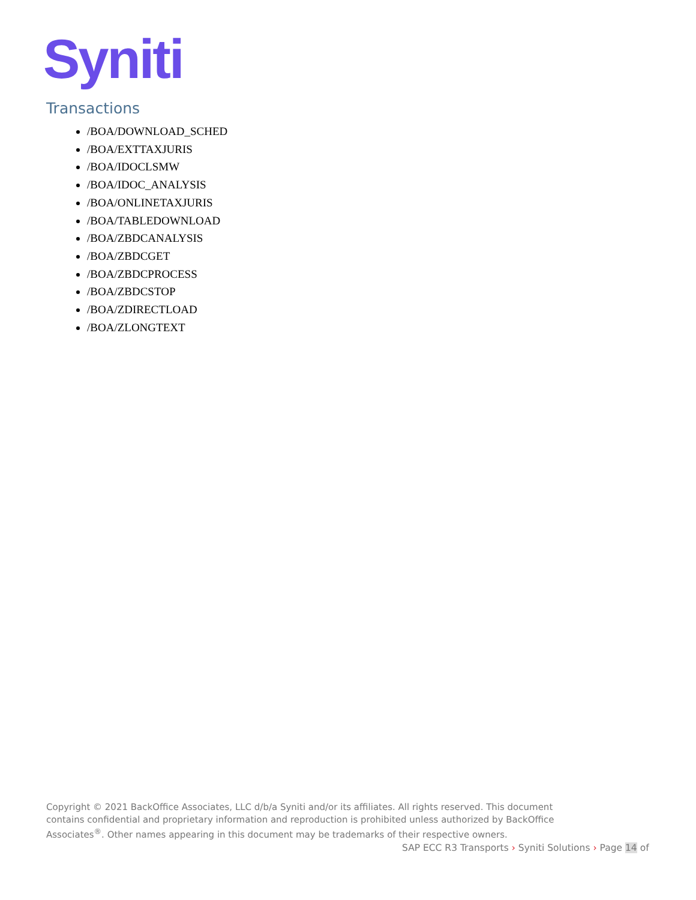Syniti
Transactions
/BOA/DOWNLOAD_SCHED
/BOA/EXTTAXJURIS
/BOA/IDOCLSMW
/BOA/IDOC_ANALYSIS
/BOA/ONLINETAXJURIS
/BOA/TABLEDOWNLOAD
/BOA/ZBDCANALYSIS
/BOA/ZBDCGET
/BOA/ZBDCPROCESS
/BOA/ZBDCSTOP
/BOA/ZDIRECTLOAD
/BOA/ZLONGTEXT
Copyright © 2021 BackOffice Associates, LLC d/b/a Syniti and/or its affiliates. All rights reserved. This document contains confidential and proprietary information and reproduction is prohibited unless authorized by BackOffice Associates<sup>®</sup>. Other names appearing in this document may be trademarks of their respective owners.
SAP ECC R3 Transports › Syniti Solutions › Page 14 of